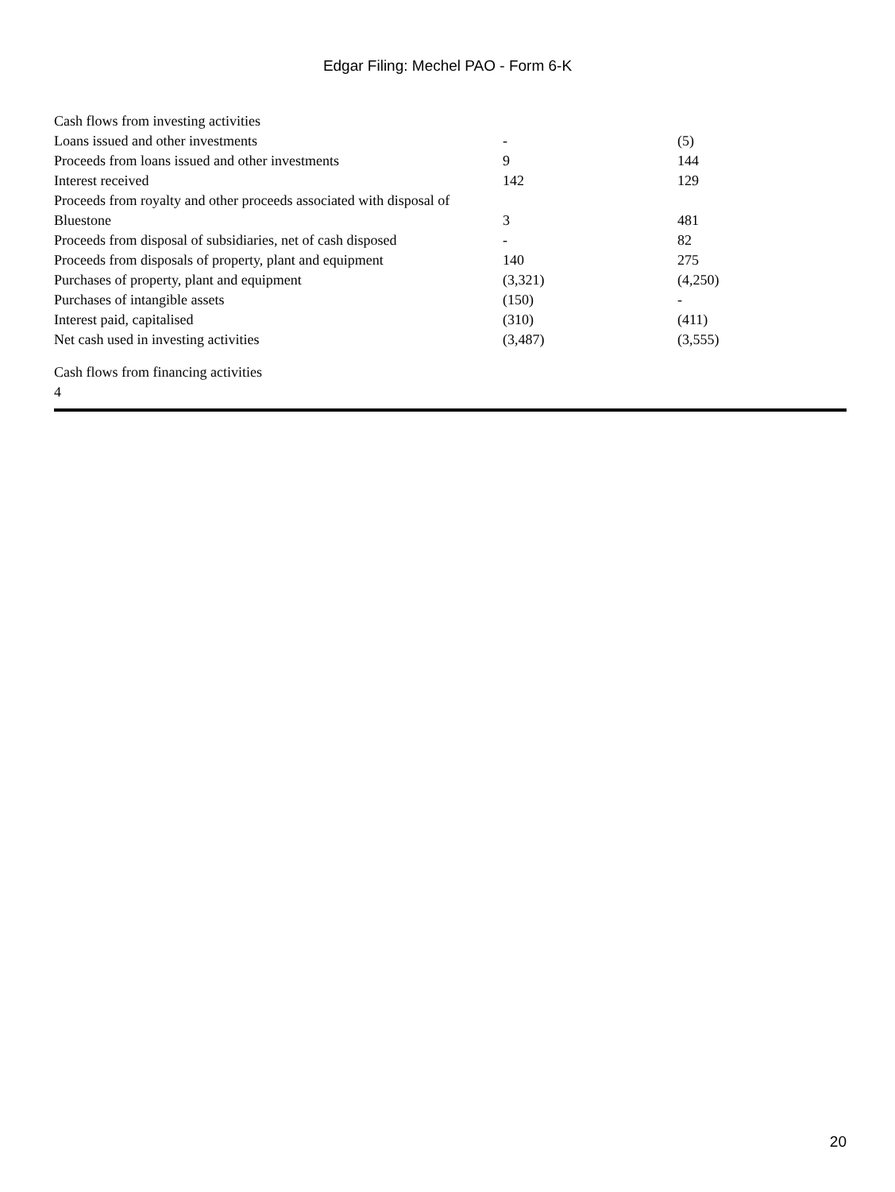Edgar Filing: Mechel PAO - Form 6-K
| Cash flows from investing activities | | |
| Loans issued and other investments | - | (5) |
| Proceeds from loans issued and other investments | 9 | 144 |
| Interest received | 142 | 129 |
| Proceeds from royalty and other proceeds associated with disposal of Bluestone | 3 | 481 |
| Proceeds from disposal of subsidiaries, net of cash disposed | - | 82 |
| Proceeds from disposals of property, plant and equipment | 140 | 275 |
| Purchases of property, plant and equipment | (3,321) | (4,250) |
| Purchases of intangible assets | (150) | - |
| Interest paid, capitalised | (310) | (411) |
| Net cash used in investing activities | (3,487) | (3,555) |
Cash flows from financing activities
4
20